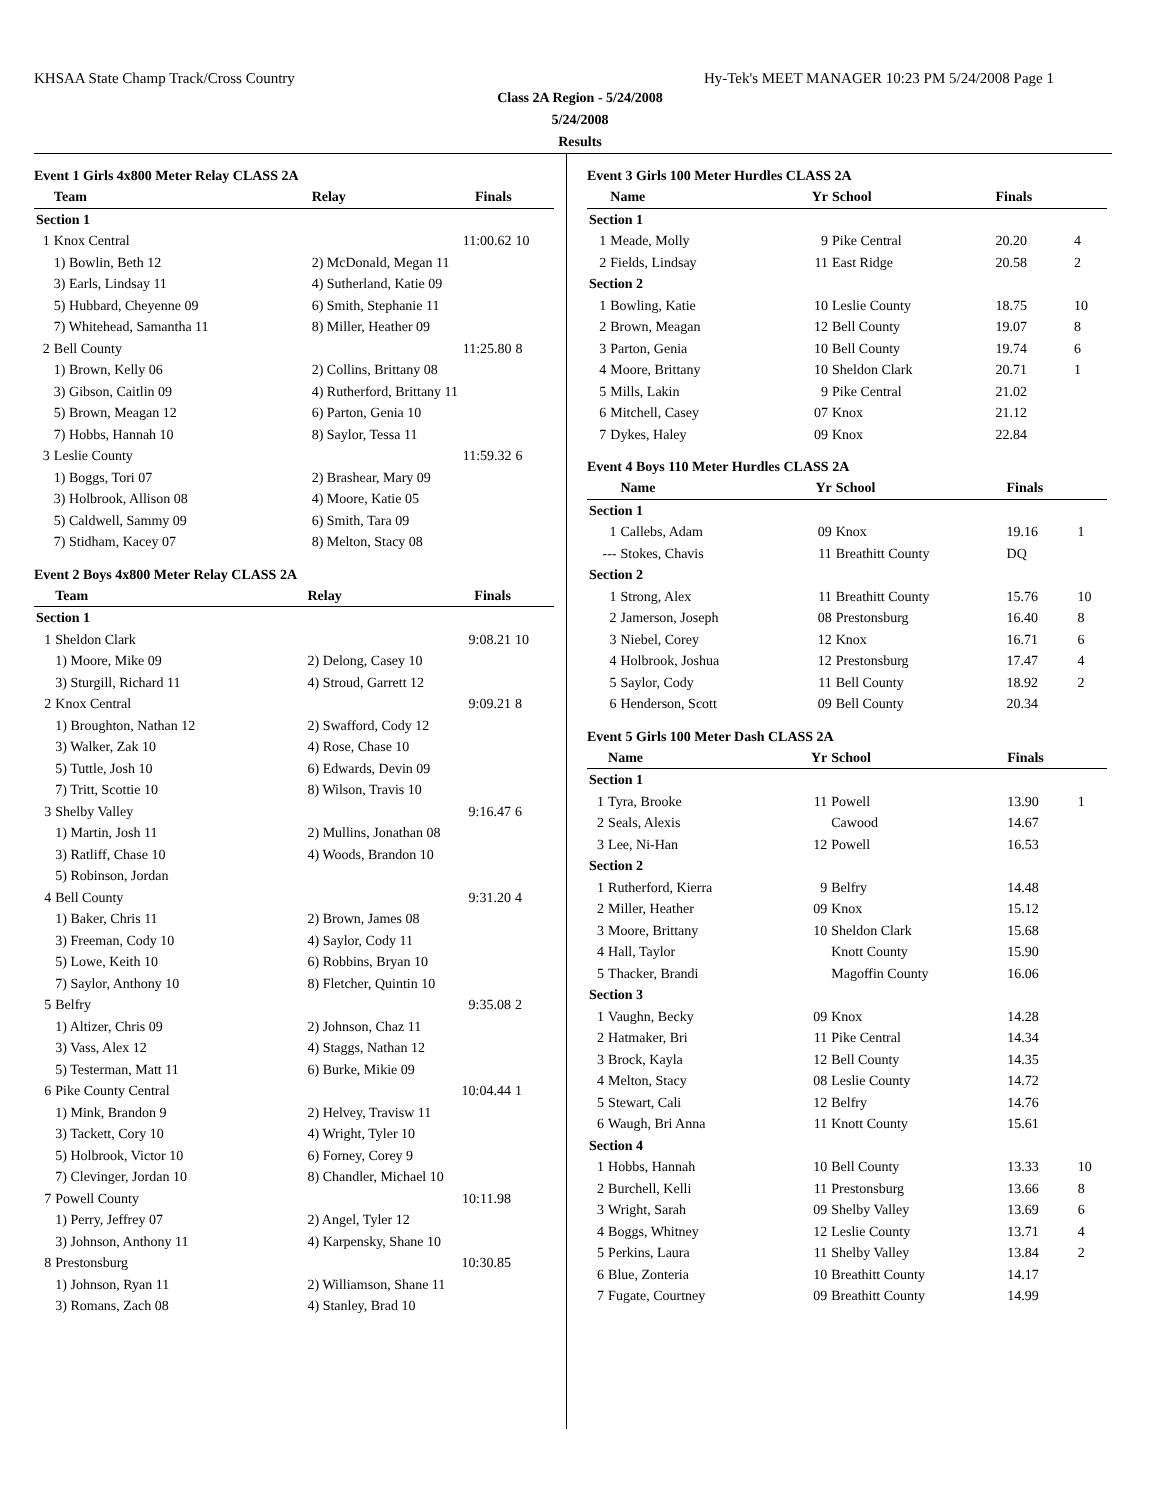KHSAA State Champ Track/Cross Country Hy-Tek's MEET MANAGER 10:23 PM 5/24/2008 Page 1
Class 2A Region - 5/24/2008
5/24/2008
Results
Event 1 Girls 4x800 Meter Relay CLASS 2A
| | Team | Relay | Finals | |
| --- | --- | --- | --- | --- |
| Section 1 | | | | |
| 1 | Knox Central | | 11:00.62 | 10 |
| | 1) Bowlin, Beth 12 | 2) McDonald, Megan 11 | | |
| | 3) Earls, Lindsay 11 | 4) Sutherland, Katie 09 | | |
| | 5) Hubbard, Cheyenne 09 | 6) Smith, Stephanie 11 | | |
| | 7) Whitehead, Samantha 11 | 8) Miller, Heather 09 | | |
| 2 | Bell County | | 11:25.80 | 8 |
| | 1) Brown, Kelly 06 | 2) Collins, Brittany 08 | | |
| | 3) Gibson, Caitlin 09 | 4) Rutherford, Brittany 11 | | |
| | 5) Brown, Meagan 12 | 6) Parton, Genia 10 | | |
| | 7) Hobbs, Hannah 10 | 8) Saylor, Tessa 11 | | |
| 3 | Leslie County | | 11:59.32 | 6 |
| | 1) Boggs, Tori 07 | 2) Brashear, Mary 09 | | |
| | 3) Holbrook, Allison 08 | 4) Moore, Katie 05 | | |
| | 5) Caldwell, Sammy 09 | 6) Smith, Tara 09 | | |
| | 7) Stidham, Kacey 07 | 8) Melton, Stacy 08 | | |
Event 2 Boys 4x800 Meter Relay CLASS 2A
| | Team | Relay | Finals | |
| --- | --- | --- | --- | --- |
| Section 1 | | | | |
| 1 | Sheldon Clark | | 9:08.21 | 10 |
| | 1) Moore, Mike 09 | 2) Delong, Casey 10 | | |
| | 3) Sturgill, Richard 11 | 4) Stroud, Garrett 12 | | |
| 2 | Knox Central | | 9:09.21 | 8 |
| | 1) Broughton, Nathan 12 | 2) Swafford, Cody 12 | | |
| | 3) Walker, Zak 10 | 4) Rose, Chase 10 | | |
| | 5) Tuttle, Josh 10 | 6) Edwards, Devin 09 | | |
| | 7) Tritt, Scottie 10 | 8) Wilson, Travis 10 | | |
| 3 | Shelby Valley | | 9:16.47 | 6 |
| | 1) Martin, Josh 11 | 2) Mullins, Jonathan 08 | | |
| | 3) Ratliff, Chase 10 | 4) Woods, Brandon 10 | | |
| | 5) Robinson, Jordan | | | |
| 4 | Bell County | | 9:31.20 | 4 |
| | 1) Baker, Chris 11 | 2) Brown, James 08 | | |
| | 3) Freeman, Cody 10 | 4) Saylor, Cody 11 | | |
| | 5) Lowe, Keith 10 | 6) Robbins, Bryan 10 | | |
| | 7) Saylor, Anthony 10 | 8) Fletcher, Quintin 10 | | |
| 5 | Belfry | | 9:35.08 | 2 |
| | 1) Altizer, Chris 09 | 2) Johnson, Chaz 11 | | |
| | 3) Vass, Alex 12 | 4) Staggs, Nathan 12 | | |
| | 5) Testerman, Matt 11 | 6) Burke, Mikie 09 | | |
| 6 | Pike County Central | | 10:04.44 | 1 |
| | 1) Mink, Brandon 9 | 2) Helvey, Travisw 11 | | |
| | 3) Tackett, Cory 10 | 4) Wright, Tyler 10 | | |
| | 5) Holbrook, Victor 10 | 6) Forney, Corey 9 | | |
| | 7) Clevinger, Jordan 10 | 8) Chandler, Michael 10 | | |
| 7 | Powell County | | 10:11.98 | |
| | 1) Perry, Jeffrey 07 | 2) Angel, Tyler 12 | | |
| | 3) Johnson, Anthony 11 | 4) Karpensky, Shane 10 | | |
| 8 | Prestonsburg | | 10:30.85 | |
| | 1) Johnson, Ryan 11 | 2) Williamson, Shane 11 | | |
| | 3) Romans, Zach 08 | 4) Stanley, Brad 10 | | |
Event 3 Girls 100 Meter Hurdles CLASS 2A
| | Name | Yr | School | Finals | |
| --- | --- | --- | --- | --- | --- |
| Section 1 | | | | | |
| 1 | Meade, Molly | 9 | Pike Central | 20.20 | 4 |
| 2 | Fields, Lindsay | 11 | East Ridge | 20.58 | 2 |
| Section 2 | | | | | |
| 1 | Bowling, Katie | 10 | Leslie County | 18.75 | 10 |
| 2 | Brown, Meagan | 12 | Bell County | 19.07 | 8 |
| 3 | Parton, Genia | 10 | Bell County | 19.74 | 6 |
| 4 | Moore, Brittany | 10 | Sheldon Clark | 20.71 | 1 |
| 5 | Mills, Lakin | 9 | Pike Central | 21.02 | |
| 6 | Mitchell, Casey | 07 | Knox | 21.12 | |
| 7 | Dykes, Haley | 09 | Knox | 22.84 | |
Event 4 Boys 110 Meter Hurdles CLASS 2A
| | Name | Yr | School | Finals | |
| --- | --- | --- | --- | --- | --- |
| Section 1 | | | | | |
| 1 | Callebs, Adam | 09 | Knox | 19.16 | 1 |
| --- | Stokes, Chavis | 11 | Breathitt County | DQ | |
| Section 2 | | | | | |
| 1 | Strong, Alex | 11 | Breathitt County | 15.76 | 10 |
| 2 | Jamerson, Joseph | 08 | Prestonsburg | 16.40 | 8 |
| 3 | Niebel, Corey | 12 | Knox | 16.71 | 6 |
| 4 | Holbrook, Joshua | 12 | Prestonsburg | 17.47 | 4 |
| 5 | Saylor, Cody | 11 | Bell County | 18.92 | 2 |
| 6 | Henderson, Scott | 09 | Bell County | 20.34 | |
Event 5 Girls 100 Meter Dash CLASS 2A
| | Name | Yr | School | Finals | |
| --- | --- | --- | --- | --- | --- |
| Section 1 | | | | | |
| 1 | Tyra, Brooke | 11 | Powell | 13.90 | 1 |
| 2 | Seals, Alexis | | Cawood | 14.67 | |
| 3 | Lee, Ni-Han | 12 | Powell | 16.53 | |
| Section 2 | | | | | |
| 1 | Rutherford, Kierra | 9 | Belfry | 14.48 | |
| 2 | Miller, Heather | 09 | Knox | 15.12 | |
| 3 | Moore, Brittany | 10 | Sheldon Clark | 15.68 | |
| 4 | Hall, Taylor | | Knott County | 15.90 | |
| 5 | Thacker, Brandi | | Magoffin County | 16.06 | |
| Section 3 | | | | | |
| 1 | Vaughn, Becky | 09 | Knox | 14.28 | |
| 2 | Hatmaker, Bri | 11 | Pike Central | 14.34 | |
| 3 | Brock, Kayla | 12 | Bell County | 14.35 | |
| 4 | Melton, Stacy | 08 | Leslie County | 14.72 | |
| 5 | Stewart, Cali | 12 | Belfry | 14.76 | |
| 6 | Waugh, Bri Anna | 11 | Knott County | 15.61 | |
| Section 4 | | | | | |
| 1 | Hobbs, Hannah | 10 | Bell County | 13.33 | 10 |
| 2 | Burchell, Kelli | 11 | Prestonsburg | 13.66 | 8 |
| 3 | Wright, Sarah | 09 | Shelby Valley | 13.69 | 6 |
| 4 | Boggs, Whitney | 12 | Leslie County | 13.71 | 4 |
| 5 | Perkins, Laura | 11 | Shelby Valley | 13.84 | 2 |
| 6 | Blue, Zonteria | 10 | Breathitt County | 14.17 | |
| 7 | Fugate, Courtney | 09 | Breathitt County | 14.99 | |